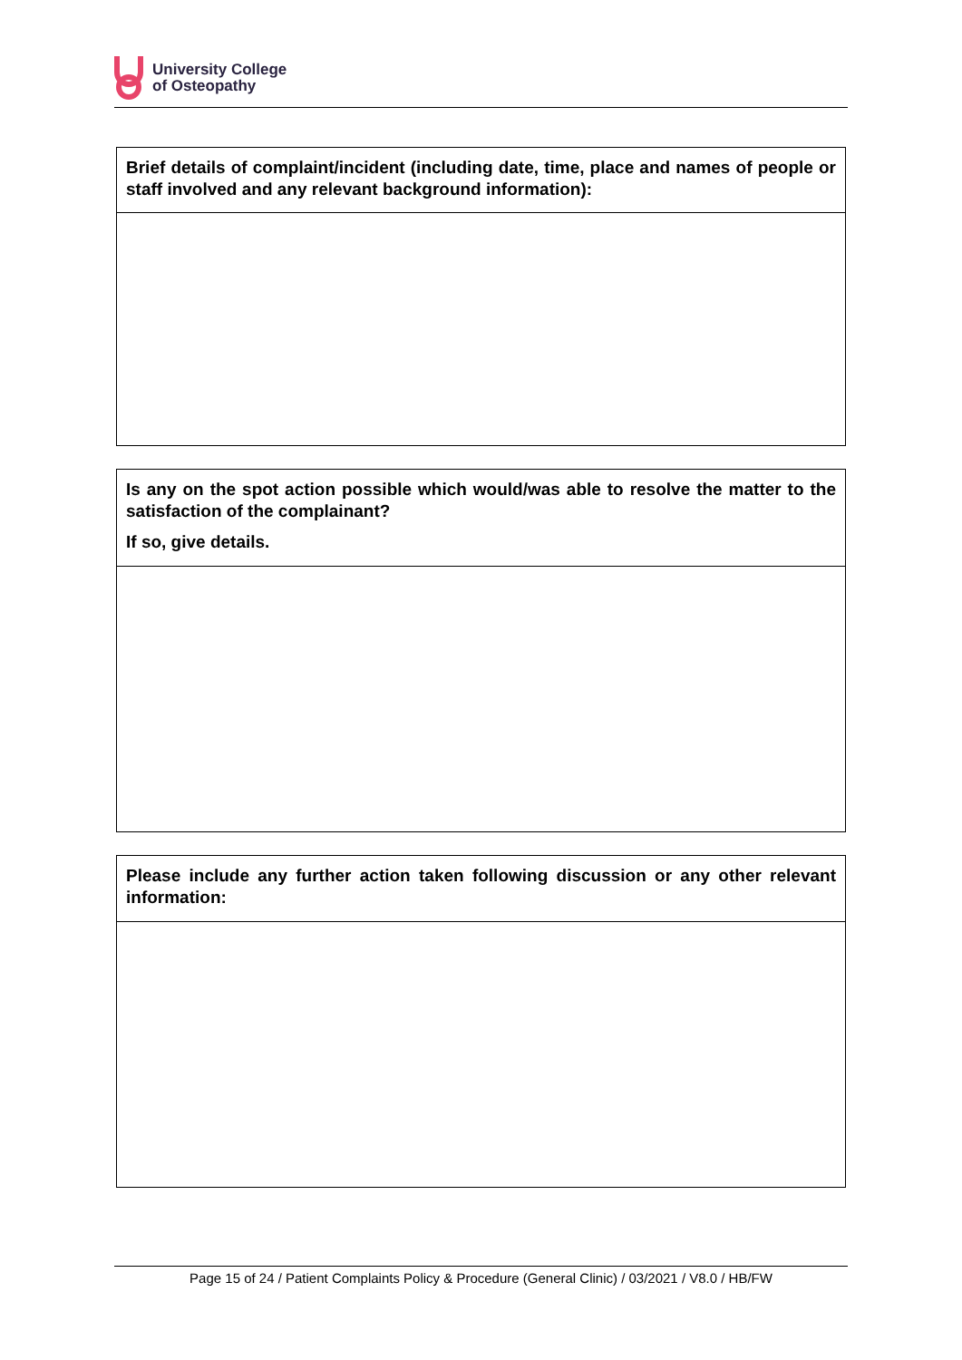University College
of Osteopathy
| Brief details of complaint/incident (including date, time, place and names of people or staff involved and any relevant background information): |
| Is any on the spot action possible which would/was able to resolve the matter to the satisfaction of the complainant? If so, give details. |
| Please include any further action taken following discussion or any other relevant information: |
Page 15 of 24 / Patient Complaints Policy & Procedure (General Clinic) / 03/2021 / V8.0 / HB/FW